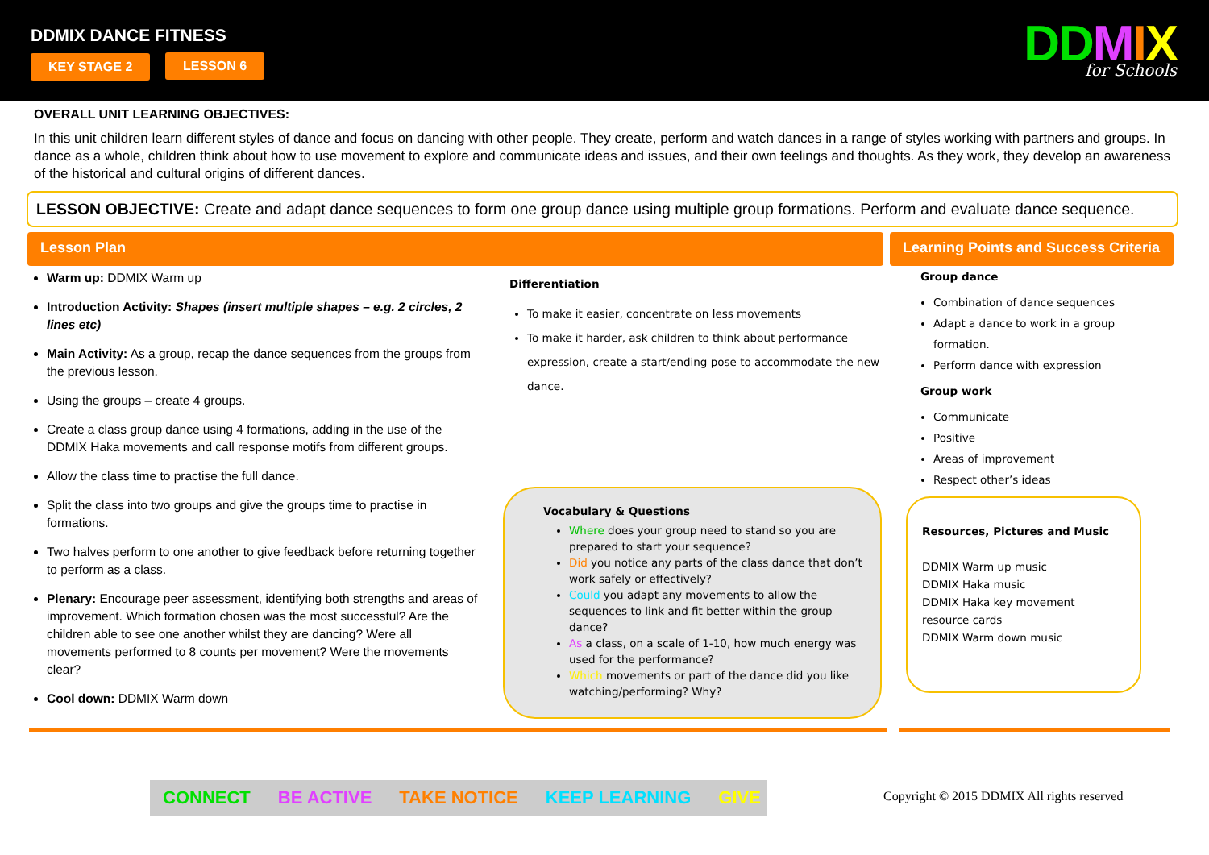DDMIX DANCE FITNESS
KEY STAGE 2 LESSON 6 DDMIX
for Schools
OVERALL UNIT LEARNING OBJECTIVES:
In this unit children learn different styles of dance and focus on dancing with other people. They create, perform and watch dances in a range of styles working with partners and groups. In dance as a whole, children think about how to use movement to explore and communicate ideas and issues, and their own feelings and thoughts. As they work, they develop an awareness of the historical and cultural origins of different dances.
LESSON OBJECTIVE: Create and adapt dance sequences to form one group dance using multiple group formations. Perform and evaluate dance sequence.
Lesson Plan
Warm up: DDMIX Warm up
Introduction Activity: Shapes (insert multiple shapes – e.g. 2 circles, 2 lines etc)
Main Activity: As a group, recap the dance sequences from the groups from the previous lesson.
Using the groups – create 4 groups.
Create a class group dance using 4 formations, adding in the use of the DDMIX Haka movements and call response motifs from different groups.
Allow the class time to practise the full dance.
Split the class into two groups and give the groups time to practise in formations.
Two halves perform to one another to give feedback before returning together to perform as a class.
Plenary: Encourage peer assessment, identifying both strengths and areas of improvement. Which formation chosen was the most successful? Are the children able to see one another whilst they are dancing? Were all movements performed to 8 counts per movement? Were the movements clear?
Cool down: DDMIX Warm down
Differentiation
To make it easier, concentrate on less movements
To make it harder, ask children to think about performance expression, create a start/ending pose to accommodate the new dance.
Vocabulary & Questions
Where does your group need to stand so you are prepared to start your sequence?
Did you notice any parts of the class dance that don’t work safely or effectively?
Could you adapt any movements to allow the sequences to link and fit better within the group dance?
As a class, on a scale of 1-10, how much energy was used for the performance?
Which movements or part of the dance did you like watching/performing? Why?
Learning Points and Success Criteria
Group dance
Combination of dance sequences
Adapt a dance to work in a group formation.
Perform dance with expression
Group work
Communicate
Positive
Areas of improvement
Respect other’s ideas
Resources, Pictures and Music
DDMIX Warm up music
DDMIX Haka music
DDMIX Haka key movement resource cards
DDMIX Warm down music
CONNECT BE ACTIVE TAKE NOTICE KEEP LEARNING GIVE
Copyright © 2015 DDMIX All rights reserved